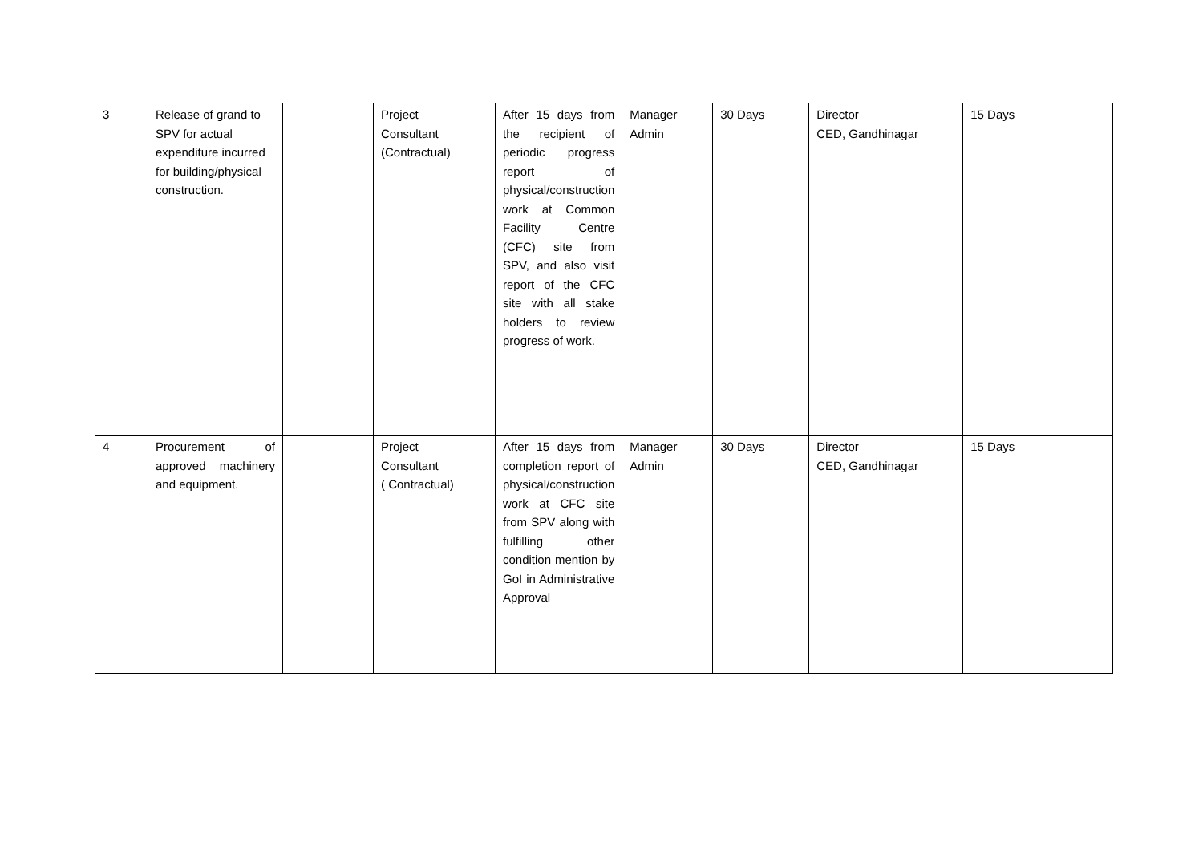| 3 | Release of grand to SPV for actual expenditure incurred for building/physical construction. | | Project Consultant (Contractual) | After 15 days from the recipient of periodic progress report of physical/construction work at Common Facility Centre (CFC) site from SPV, and also visit report of the CFC site with all stake holders to review progress of work. | Manager Admin | 30 Days | Director CED, Gandhinagar | 15 Days |
| 4 | Procurement of approved machinery and equipment. | | Project Consultant ( Contractual) | After 15 days from completion report of physical/construction work at CFC site from SPV along with fulfilling other condition mention by GoI in Administrative Approval | Manager Admin | 30 Days | Director CED, Gandhinagar | 15 Days |